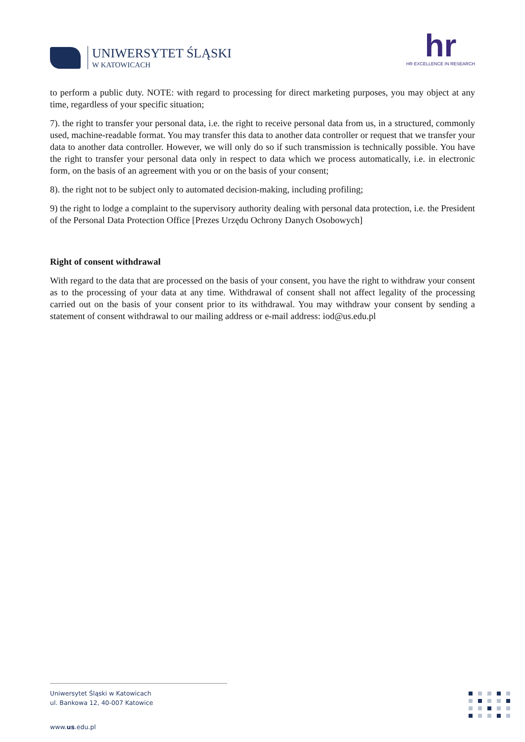UNIWERSYTET ŚLĄSKI
W KATOWICACH
hr
HR EXCELLENCE IN RESEARCH
to perform a public duty. NOTE: with regard to processing for direct marketing purposes, you may object at any time, regardless of your specific situation;
7). the right to transfer your personal data, i.e. the right to receive personal data from us, in a structured, commonly used, machine-readable format. You may transfer this data to another data controller or request that we transfer your data to another data controller. However, we will only do so if such transmission is technically possible. You have the right to transfer your personal data only in respect to data which we process automatically, i.e. in electronic form, on the basis of an agreement with you or on the basis of your consent;
8). the right not to be subject only to automated decision-making, including profiling;
9) the right to lodge a complaint to the supervisory authority dealing with personal data protection, i.e. the President of the Personal Data Protection Office [Prezes Urzędu Ochrony Danych Osobowych]
Right of consent withdrawal
With regard to the data that are processed on the basis of your consent, you have the right to withdraw your consent as to the processing of your data at any time. Withdrawal of consent shall not affect legality of the processing carried out on the basis of your consent prior to its withdrawal. You may withdraw your consent by sending a statement of consent withdrawal to our mailing address or e-mail address: iod@us.edu.pl
Uniwersytet Śląski w Katowicach
ul. Bankowa 12, 40-007 Katowice
www.us.edu.pl